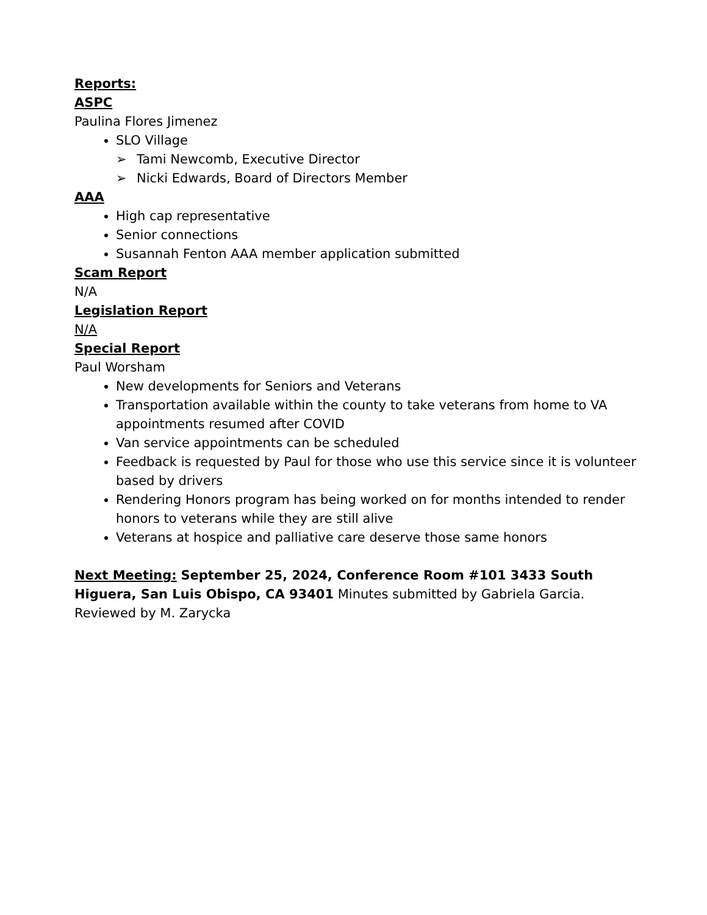Reports:
ASPC
Paulina Flores Jimenez
SLO Village
➢ Tami Newcomb, Executive Director
➢ Nicki Edwards, Board of Directors Member
AAA
High cap representative
Senior connections
Susannah Fenton AAA member application submitted
Scam Report
N/A
Legislation Report
N/A
Special Report
Paul Worsham
New developments for Seniors and Veterans
Transportation available within the county to take veterans from home to VA appointments resumed after COVID
Van service appointments can be scheduled
Feedback is requested by Paul for those who use this service since it is volunteer based by drivers
Rendering Honors program has being worked on for months intended to render honors to veterans while they are still alive
Veterans at hospice and palliative care deserve those same honors
Next Meeting: September 25, 2024, Conference Room #101 3433 South Higuera, San Luis Obispo, CA 93401 Minutes submitted by Gabriela Garcia. Reviewed by M. Zarycka